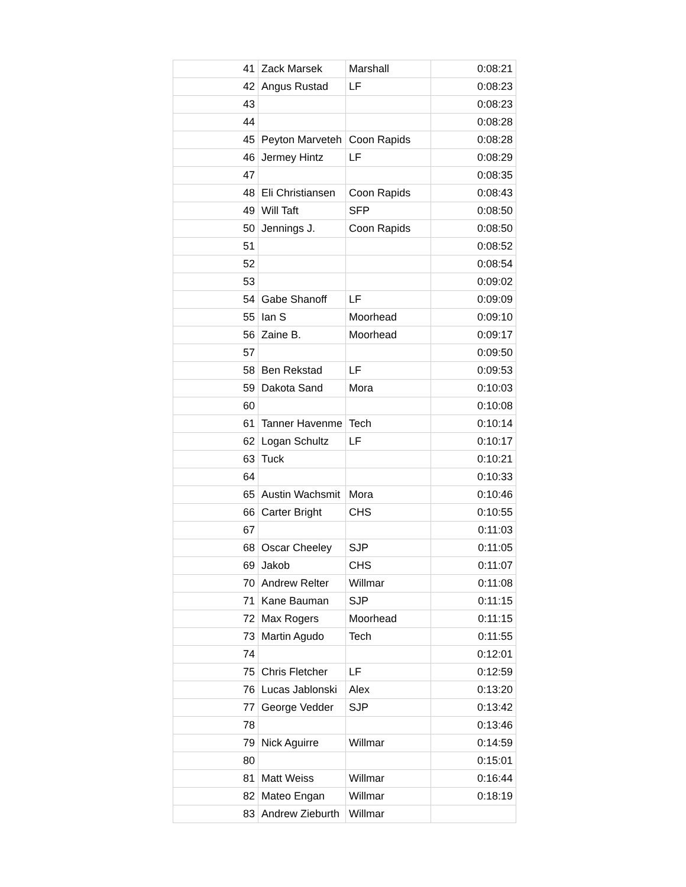| 41 | Zack Marsek | Marshall | 0:08:21 |
| 42 | Angus Rustad | LF | 0:08:23 |
| 43 | | | 0:08:23 |
| 44 | | | 0:08:28 |
| 45 | Peyton Marveteh | Coon Rapids | 0:08:28 |
| 46 | Jermey Hintz | LF | 0:08:29 |
| 47 | | | 0:08:35 |
| 48 | Eli Christiansen | Coon Rapids | 0:08:43 |
| 49 | Will Taft | SFP | 0:08:50 |
| 50 | Jennings J. | Coon Rapids | 0:08:50 |
| 51 | | | 0:08:52 |
| 52 | | | 0:08:54 |
| 53 | | | 0:09:02 |
| 54 | Gabe Shanoff | LF | 0:09:09 |
| 55 | Ian S | Moorhead | 0:09:10 |
| 56 | Zaine B. | Moorhead | 0:09:17 |
| 57 | | | 0:09:50 |
| 58 | Ben Rekstad | LF | 0:09:53 |
| 59 | Dakota Sand | Mora | 0:10:03 |
| 60 | | | 0:10:08 |
| 61 | Tanner Havenme | Tech | 0:10:14 |
| 62 | Logan Schultz | LF | 0:10:17 |
| 63 | Tuck | | 0:10:21 |
| 64 | | | 0:10:33 |
| 65 | Austin Wachsmit | Mora | 0:10:46 |
| 66 | Carter Bright | CHS | 0:10:55 |
| 67 | | | 0:11:03 |
| 68 | Oscar Cheeley | SJP | 0:11:05 |
| 69 | Jakob | CHS | 0:11:07 |
| 70 | Andrew Relter | Willmar | 0:11:08 |
| 71 | Kane Bauman | SJP | 0:11:15 |
| 72 | Max Rogers | Moorhead | 0:11:15 |
| 73 | Martin Agudo | Tech | 0:11:55 |
| 74 | | | 0:12:01 |
| 75 | Chris Fletcher | LF | 0:12:59 |
| 76 | Lucas Jablonski | Alex | 0:13:20 |
| 77 | George Vedder | SJP | 0:13:42 |
| 78 | | | 0:13:46 |
| 79 | Nick Aguirre | Willmar | 0:14:59 |
| 80 | | | 0:15:01 |
| 81 | Matt Weiss | Willmar | 0:16:44 |
| 82 | Mateo Engan | Willmar | 0:18:19 |
| 83 | Andrew Zieburth | Willmar | |